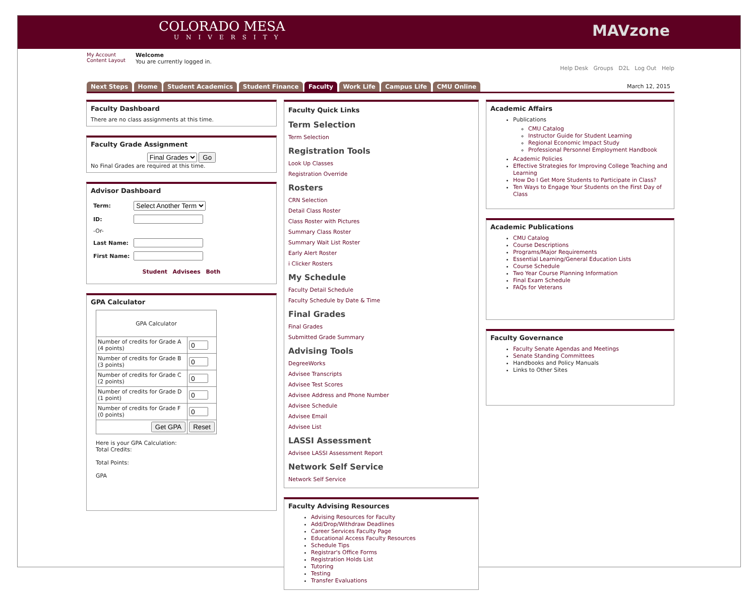COLORADO MESA
UNIVERSITY
MAVzone
My Account
Content Layout Welcome
You are currently logged in. Help Desk Groups D2L Log Out Help
Next Steps Home Student Academics Student Finance Faculty Work Life Campus Life CMU Online March 12, 2015
Faculty Dashboard
There are no class assignments at this time.
Faculty Grade Assignment
Final Grades Go
No Final Grades are required at this time.
Advisor Dashboard
| Term: | Select Another Term |
| ID: | |
| -Or- | |
| Last Name: | |
| First Name: | |
Student Advisees Both
GPA Calculator
| GPA Calculator | |
| --- | --- |
| Number of credits for Grade A (4 points) | |
| Number of credits for Grade B (3 points) | |
| Number of credits for Grade C (2 points) | |
| Number of credits for Grade D (1 point) | |
| Number of credits for Grade F (0 points) | |
| Get GPA | Reset |
Here is your GPA Calculation:
Total Credits:
Total Points:
GPA
Faculty Quick Links
Term Selection
Term Selection
Registration Tools
Look Up Classes
Registration Override
Rosters
CRN Selection
Detail Class Roster
Class Roster with Pictures
Summary Class Roster
Summary Wait List Roster
Early Alert Roster
i Clicker Rosters
My Schedule
Faculty Detail Schedule
Faculty Schedule by Date & Time
Final Grades
Final Grades
Submitted Grade Summary
Advising Tools
DegreeWorks
Advisee Transcripts
Advisee Test Scores
Advisee Address and Phone Number
Advisee Schedule
Advisee Email
Advisee List
LASSI Assessment
Advisee LASSI Assessment Report
Network Self Service
Network Self Service
Faculty Advising Resources
Advising Resources for Faculty
Add/Drop/Withdraw Deadlines
Career Services Faculty Page
Educational Access Faculty Resources
Schedule Tips
Registrar's Office Forms
Registration Holds List
Tutoring
Testing
Transfer Evaluations
Academic Affairs
Publications
CMU Catalog
Instructor Guide for Student Learning
Regional Economic Impact Study
Professional Personnel Employment Handbook
Academic Policies
Effective Strategies for Improving College Teaching and Learning
How Do I Get More Students to Participate in Class?
Ten Ways to Engage Your Students on the First Day of Class
Academic Publications
CMU Catalog
Course Descriptions
Programs/Major Requirements
Essential Learning/General Education Lists
Course Schedule
Two Year Course Planning Information
Final Exam Schedule
FAQs for Veterans
Faculty Governance
Faculty Senate Agendas and Meetings
Senate Standing Committees
Handbooks and Policy Manuals
Links to Other Sites